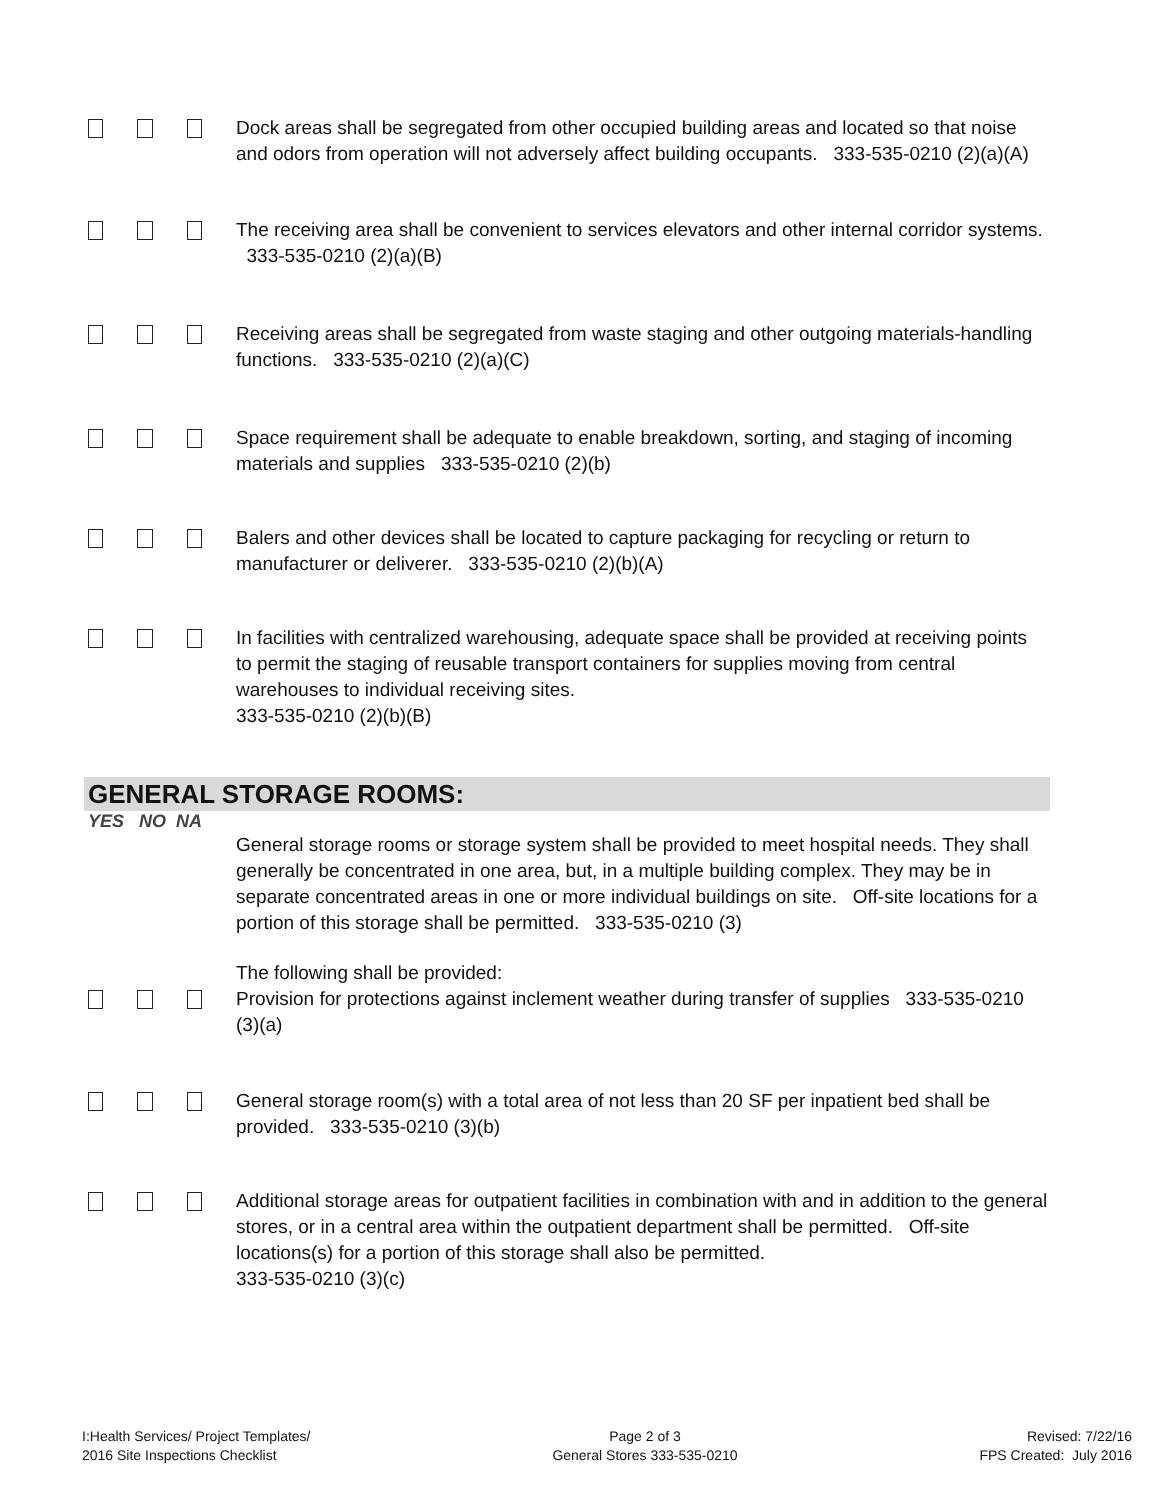Dock areas shall be segregated from other occupied building areas and located so that noise and odors from operation will not adversely affect building occupants. 333-535-0210 (2)(a)(A)
The receiving area shall be convenient to services elevators and other internal corridor systems. 333-535-0210 (2)(a)(B)
Receiving areas shall be segregated from waste staging and other outgoing materials-handling functions. 333-535-0210 (2)(a)(C)
Space requirement shall be adequate to enable breakdown, sorting, and staging of incoming materials and supplies 333-535-0210 (2)(b)
Balers and other devices shall be located to capture packaging for recycling or return to manufacturer or deliverer. 333-535-0210 (2)(b)(A)
In facilities with centralized warehousing, adequate space shall be provided at receiving points to permit the staging of reusable transport containers for supplies moving from central warehouses to individual receiving sites.
333-535-0210 (2)(b)(B)
GENERAL STORAGE ROOMS:
YES NO NA
General storage rooms or storage system shall be provided to meet hospital needs. They shall generally be concentrated in one area, but, in a multiple building complex. They may be in separate concentrated areas in one or more individual buildings on site. Off-site locations for a portion of this storage shall be permitted. 333-535-0210 (3)
The following shall be provided:
Provision for protections against inclement weather during transfer of supplies 333-535-0210 (3)(a)
General storage room(s) with a total area of not less than 20 SF per inpatient bed shall be provided. 333-535-0210 (3)(b)
Additional storage areas for outpatient facilities in combination with and in addition to the general stores, or in a central area within the outpatient department shall be permitted. Off-site locations(s) for a portion of this storage shall also be permitted.
333-535-0210 (3)(c)
I:Health Services/ Project Templates/
2016 Site Inspections Checklist
Page 2 of 3
General Stores 333-535-0210
Revised: 7/22/16
FPS Created: July 2016